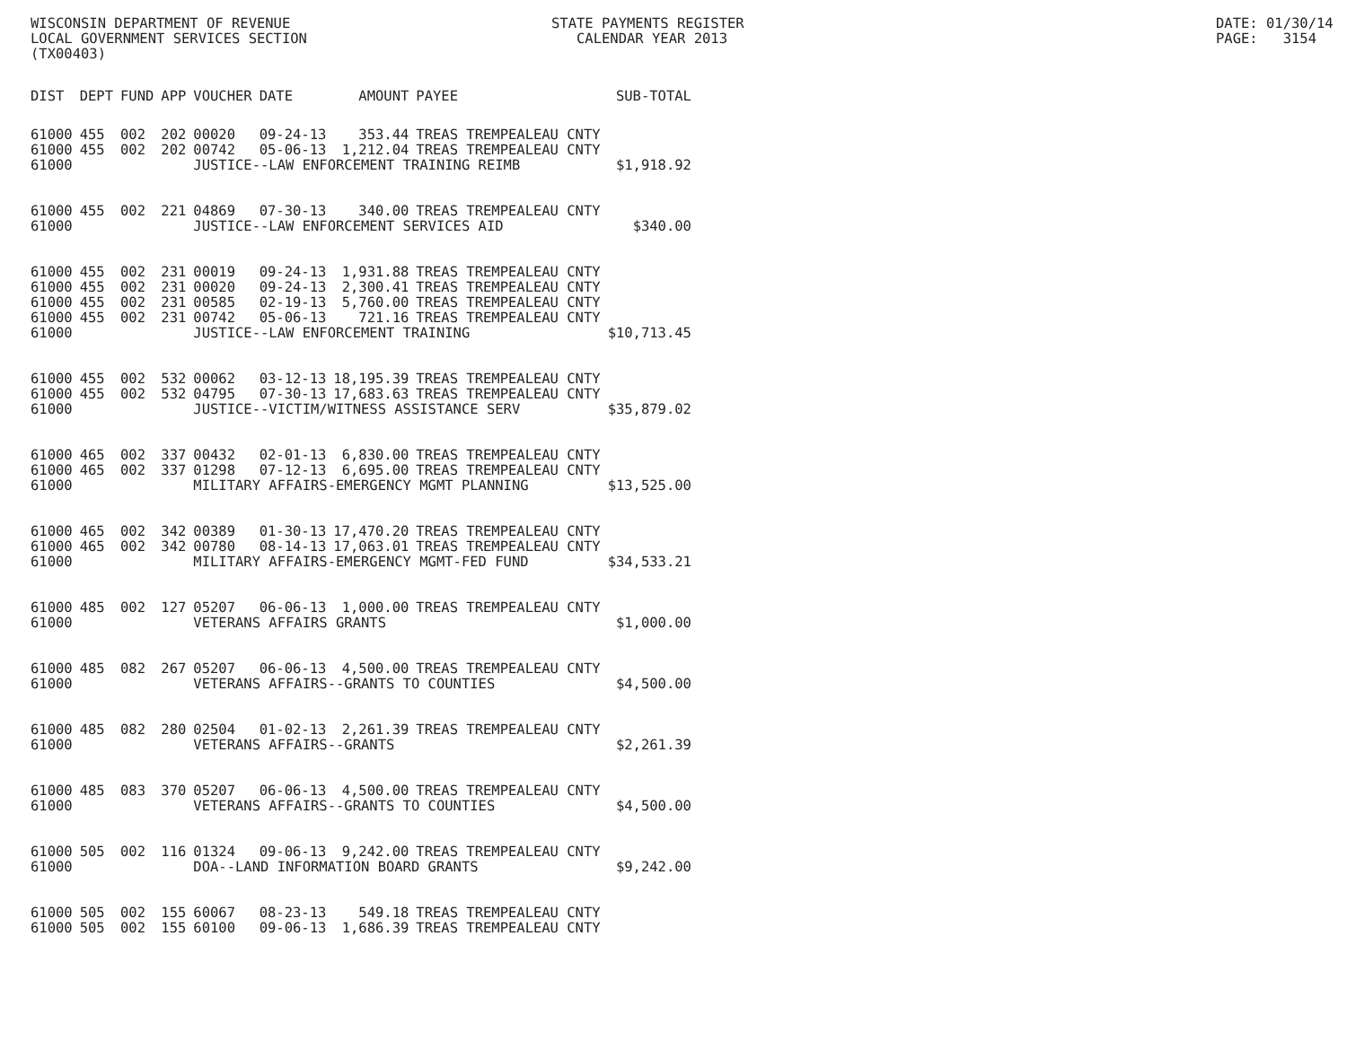WISCONSIN DEPARTMENT OF REVENUE LOCAL GOVERNMENT SERVICES SECTION (TX00403)
STATE PAYMENTS REGISTER CALENDAR YEAR 2013
DATE: 01/30/14 PAGE: 3154
| DIST | DEPT | FUND | APP | VOUCHER | DATE | AMOUNT | PAYEE | SUB-TOTAL |
| --- | --- | --- | --- | --- | --- | --- | --- | --- |
| 61000 | 455 | 002 | 202 | 00020 | 09-24-13 | 353.44 | TREAS TREMPEALEAU CNTY | |
| 61000 | 455 | 002 | 202 | 00742 | 05-06-13 | 1,212.04 | TREAS TREMPEALEAU CNTY | |
| 61000 | | | | JUSTICE--LAW ENFORCEMENT TRAINING REIMB | | | | $1,918.92 |
| 61000 | 455 | 002 | 221 | 04869 | 07-30-13 | 340.00 | TREAS TREMPEALEAU CNTY | |
| 61000 | | | | JUSTICE--LAW ENFORCEMENT SERVICES AID | | | | $340.00 |
| 61000 | 455 | 002 | 231 | 00019 | 09-24-13 | 1,931.88 | TREAS TREMPEALEAU CNTY | |
| 61000 | 455 | 002 | 231 | 00020 | 09-24-13 | 2,300.41 | TREAS TREMPEALEAU CNTY | |
| 61000 | 455 | 002 | 231 | 00585 | 02-19-13 | 5,760.00 | TREAS TREMPEALEAU CNTY | |
| 61000 | 455 | 002 | 231 | 00742 | 05-06-13 | 721.16 | TREAS TREMPEALEAU CNTY | |
| 61000 | | | | JUSTICE--LAW ENFORCEMENT TRAINING | | | | $10,713.45 |
| 61000 | 455 | 002 | 532 | 00062 | 03-12-13 | 18,195.39 | TREAS TREMPEALEAU CNTY | |
| 61000 | 455 | 002 | 532 | 04795 | 07-30-13 | 17,683.63 | TREAS TREMPEALEAU CNTY | |
| 61000 | | | | JUSTICE--VICTIM/WITNESS ASSISTANCE SERV | | | | $35,879.02 |
| 61000 | 465 | 002 | 337 | 00432 | 02-01-13 | 6,830.00 | TREAS TREMPEALEAU CNTY | |
| 61000 | 465 | 002 | 337 | 01298 | 07-12-13 | 6,695.00 | TREAS TREMPEALEAU CNTY | |
| 61000 | | | | MILITARY AFFAIRS-EMERGENCY MGMT PLANNING | | | | $13,525.00 |
| 61000 | 465 | 002 | 342 | 00389 | 01-30-13 | 17,470.20 | TREAS TREMPEALEAU CNTY | |
| 61000 | 465 | 002 | 342 | 00780 | 08-14-13 | 17,063.01 | TREAS TREMPEALEAU CNTY | |
| 61000 | | | | MILITARY AFFAIRS-EMERGENCY MGMT-FED FUND | | | | $34,533.21 |
| 61000 | 485 | 002 | 127 | 05207 | 06-06-13 | 1,000.00 | TREAS TREMPEALEAU CNTY | |
| 61000 | | | | VETERANS AFFAIRS GRANTS | | | | $1,000.00 |
| 61000 | 485 | 082 | 267 | 05207 | 06-06-13 | 4,500.00 | TREAS TREMPEALEAU CNTY | |
| 61000 | | | | VETERANS AFFAIRS--GRANTS TO COUNTIES | | | | $4,500.00 |
| 61000 | 485 | 082 | 280 | 02504 | 01-02-13 | 2,261.39 | TREAS TREMPEALEAU CNTY | |
| 61000 | | | | VETERANS AFFAIRS--GRANTS | | | | $2,261.39 |
| 61000 | 485 | 083 | 370 | 05207 | 06-06-13 | 4,500.00 | TREAS TREMPEALEAU CNTY | |
| 61000 | | | | VETERANS AFFAIRS--GRANTS TO COUNTIES | | | | $4,500.00 |
| 61000 | 505 | 002 | 116 | 01324 | 09-06-13 | 9,242.00 | TREAS TREMPEALEAU CNTY | |
| 61000 | | | | DOA--LAND INFORMATION BOARD GRANTS | | | | $9,242.00 |
| 61000 | 505 | 002 | 155 | 60067 | 08-23-13 | 549.18 | TREAS TREMPEALEAU CNTY | |
| 61000 | 505 | 002 | 155 | 60100 | 09-06-13 | 1,686.39 | TREAS TREMPEALEAU CNTY | |